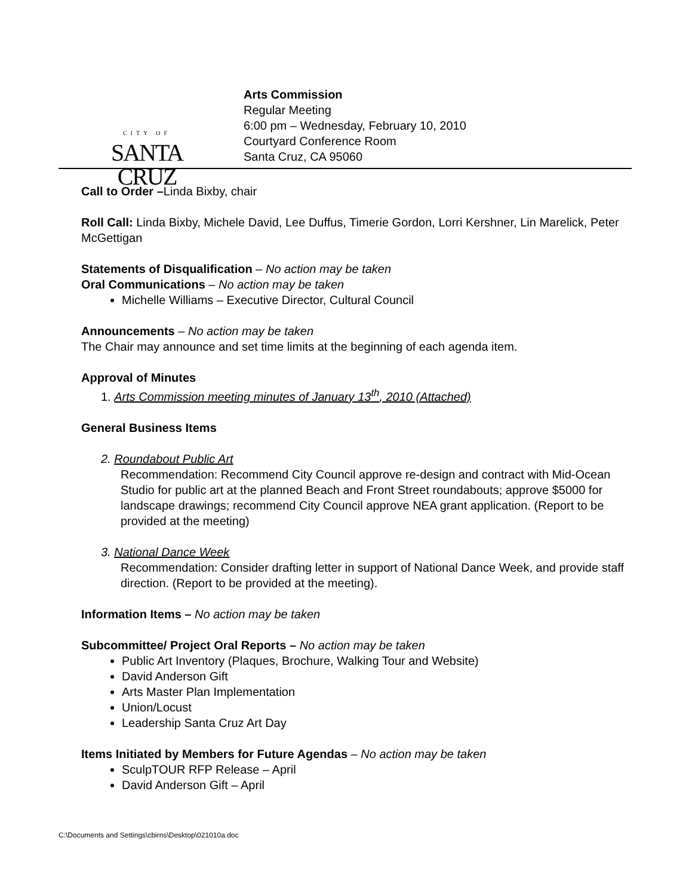CITY OF
SANTA CRUZ
Arts Commission
Regular Meeting
6:00 pm – Wednesday, February 10, 2010
Courtyard Conference Room
Santa Cruz, CA 95060
Call to Order –Linda Bixby, chair
Roll Call: Linda Bixby, Michele David, Lee Duffus, Timerie Gordon, Lorri Kershner, Lin Marelick, Peter McGettigan
Statements of Disqualification – No action may be taken
Oral Communications – No action may be taken
Michelle Williams – Executive Director, Cultural Council
Announcements – No action may be taken
The Chair may announce and set time limits at the beginning of each agenda item.
Approval of Minutes
1. Arts Commission meeting minutes of January 13<sup>th</sup>, 2010 (Attached)
General Business Items
2. Roundabout Public Art
Recommendation: Recommend City Council approve re-design and contract with Mid-Ocean Studio for public art at the planned Beach and Front Street roundabouts; approve $5000 for landscape drawings; recommend City Council approve NEA grant application. (Report to be provided at the meeting)
3. National Dance Week
Recommendation: Consider drafting letter in support of National Dance Week, and provide staff direction. (Report to be provided at the meeting).
Information Items – No action may be taken
Subcommittee/ Project Oral Reports – No action may be taken
Public Art Inventory (Plaques, Brochure, Walking Tour and Website)
David Anderson Gift
Arts Master Plan Implementation
Union/Locust
Leadership Santa Cruz Art Day
Items Initiated by Members for Future Agendas – No action may be taken
SculpTOUR RFP Release – April
David Anderson Gift – April
C:\Documents and Settings\cbirns\Desktop\021010a.doc